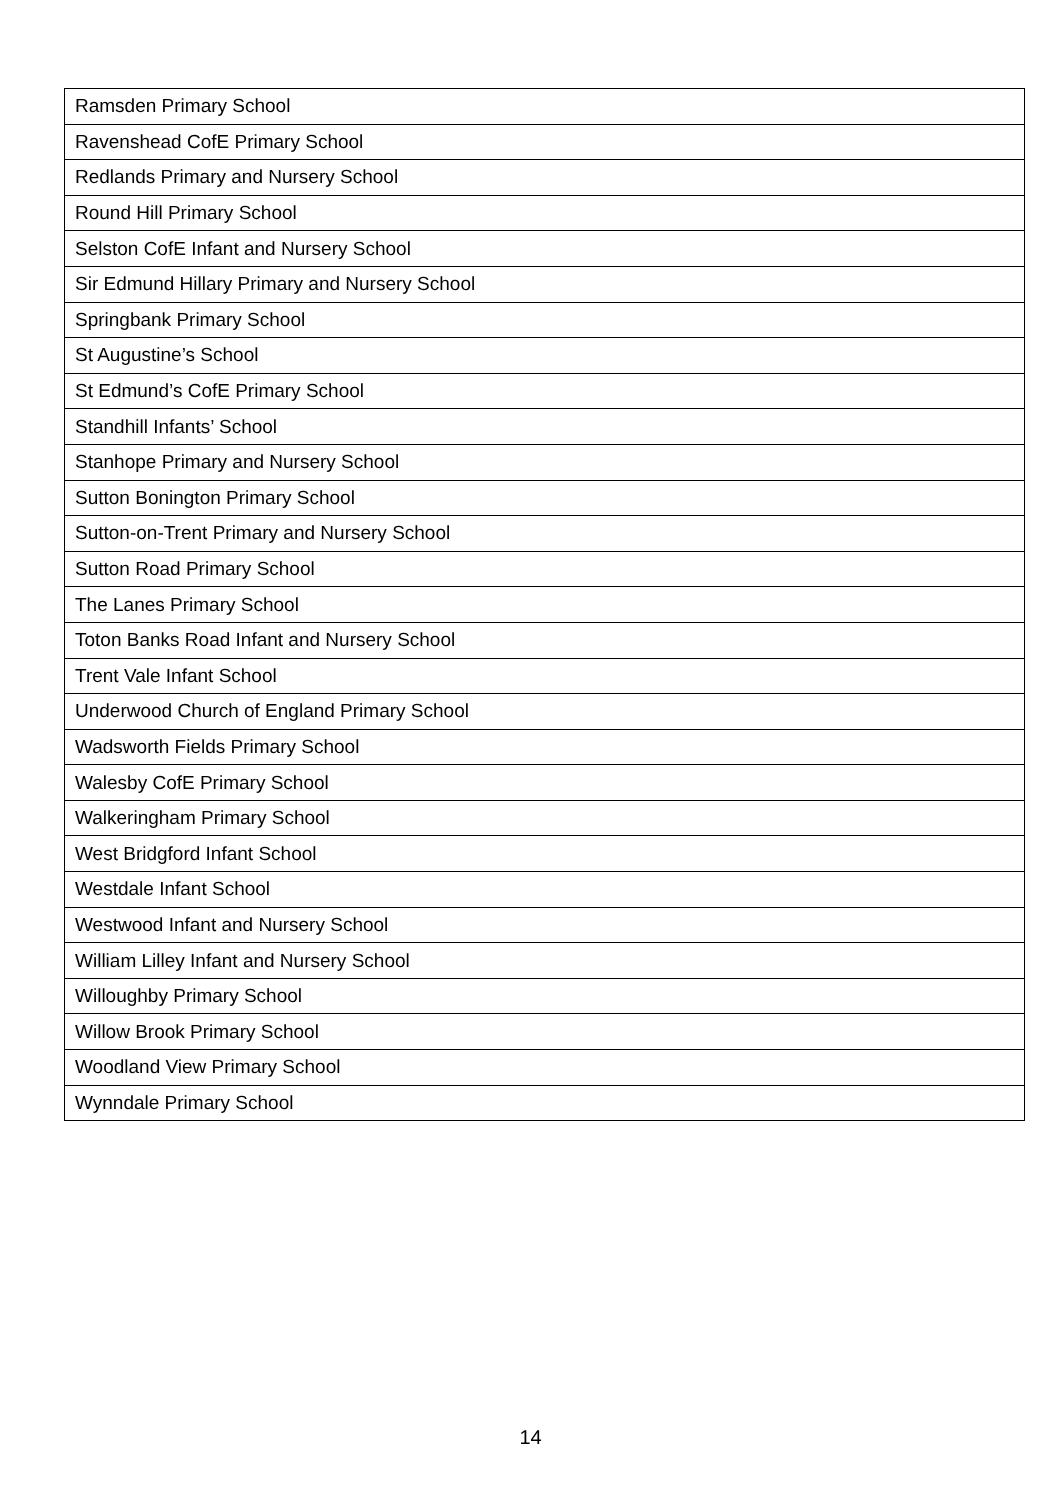| Ramsden Primary School |
| Ravenshead CofE Primary School |
| Redlands Primary and Nursery School |
| Round Hill Primary School |
| Selston CofE Infant and Nursery School |
| Sir Edmund Hillary Primary and Nursery School |
| Springbank Primary School |
| St Augustine’s School |
| St Edmund’s CofE Primary School |
| Standhill Infants’ School |
| Stanhope Primary and Nursery School |
| Sutton Bonington Primary School |
| Sutton-on-Trent Primary and Nursery School |
| Sutton Road Primary School |
| The Lanes Primary School |
| Toton Banks Road Infant and Nursery School |
| Trent Vale Infant School |
| Underwood Church of England Primary School |
| Wadsworth Fields Primary School |
| Walesby CofE Primary School |
| Walkeringham Primary School |
| West Bridgford Infant School |
| Westdale Infant School |
| Westwood Infant and Nursery School |
| William Lilley Infant and Nursery School |
| Willoughby Primary School |
| Willow Brook Primary School |
| Woodland View Primary School |
| Wynndale Primary School |
14